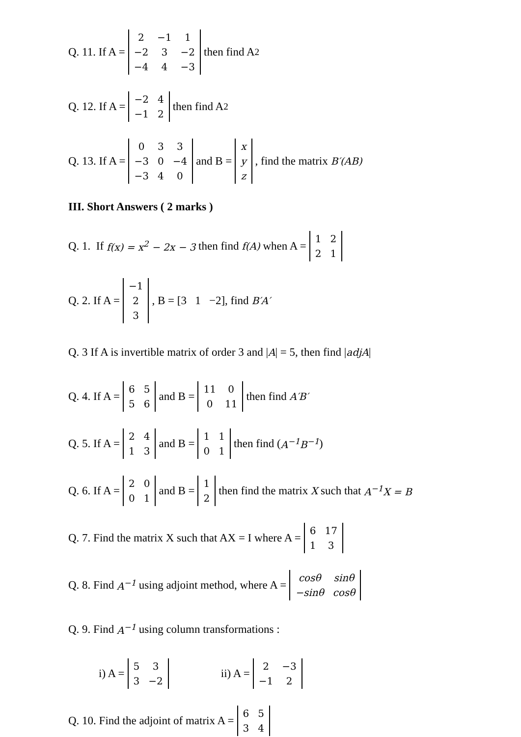Q. 11. If A =
| 2 | −1 | 1 |
| −2 | 3 | −2 |
| −4 | 4 | −3 |
then find A<sup>2</sup>
Q. 12. If A =
| −2 | 4 |
| −1 | 2 |
then find A<sup>2</sup>
Q. 13. If A =
| 0 | 3 | 3 |
| −3 | 0 | −4 |
| −3 | 4 | 0 |
and B =
| x |
| y |
| z |
, find the matrix B′(AB)
III. Short Answers ( 2 marks )
Q. 1. If f(x) = x<sup>2</sup> − 2x − 3 then find f(A) when A =
| 1 | 2 |
| 2 | 1 |
Q. 2. If A =
| −1 |
| 2 |
| 3 |
, B = [3 1 −2], find B′A′
Q. 3 If A is invertible matrix of order 3 and | A | = 5, then find | adjA |
Q. 4. If A =
| 6 | 5 |
| 5 | 6 |
and B =
| 11 | 0 |
| 0 | 11 |
then find A′B′
Q. 5. If A =
| 2 | 4 |
| 1 | 3 |
and B =
| 1 | 1 |
| 0 | 1 |
then find (A<sup>−1</sup>B<sup>−1</sup>)
Q. 6. If A =
| 2 | 0 |
| 0 | 1 |
and B =
| 1 |
| 2 |
then find the matrix X such that A<sup>−1</sup>X = B
Q. 7. Find the matrix X such that AX = I where A =
| 6 | 17 |
| 1 | 3 |
Q. 8. Find A<sup>−1</sup> using adjoint method, where A =
| cosθ | sinθ |
| −sinθ | cosθ |
Q. 9. Find A<sup>−1</sup> using column transformations :
i) A =
| 5 | 3 |
| 3 | −2 |
ii) A =
| 2 | −3 |
| −1 | 2 |
Q. 10. Find the adjoint of matrix A =
| 6 | 5 |
| 3 | 4 |